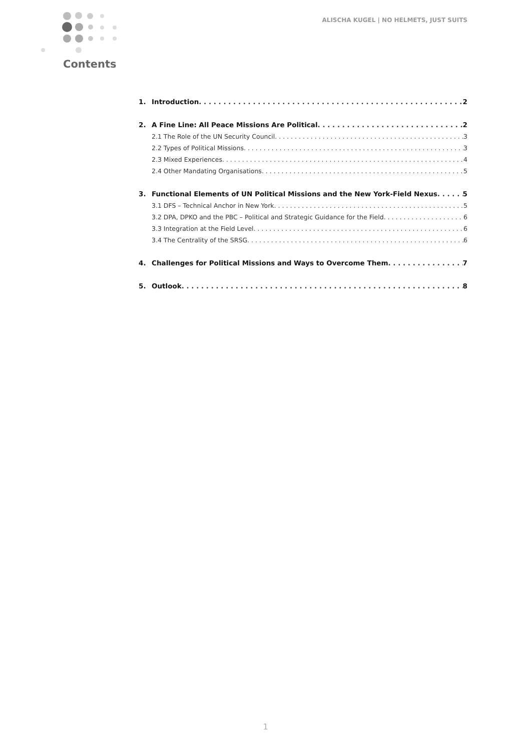ALISCHA KUGEL | NO HELMETS, JUST SUITS
Contents
1. Introduction 2
2. A Fine Line: All Peace Missions Are Political 2
2.1 The Role of the UN Security Council 3
2.2 Types of Political Missions 3
2.3 Mixed Experiences 4
2.4 Other Mandating Organisations 5
3. Functional Elements of UN Political Missions and the New York-Field Nexus 5
3.1 DFS – Technical Anchor in New York 5
3.2 DPA, DPKO and the PBC – Political and Strategic Guidance for the Field 6
3.3 Integration at the Field Level 6
3.4 The Centrality of the SRSG 6
4. Challenges for Political Missions and Ways to Overcome Them 7
5. Outlook 8
1